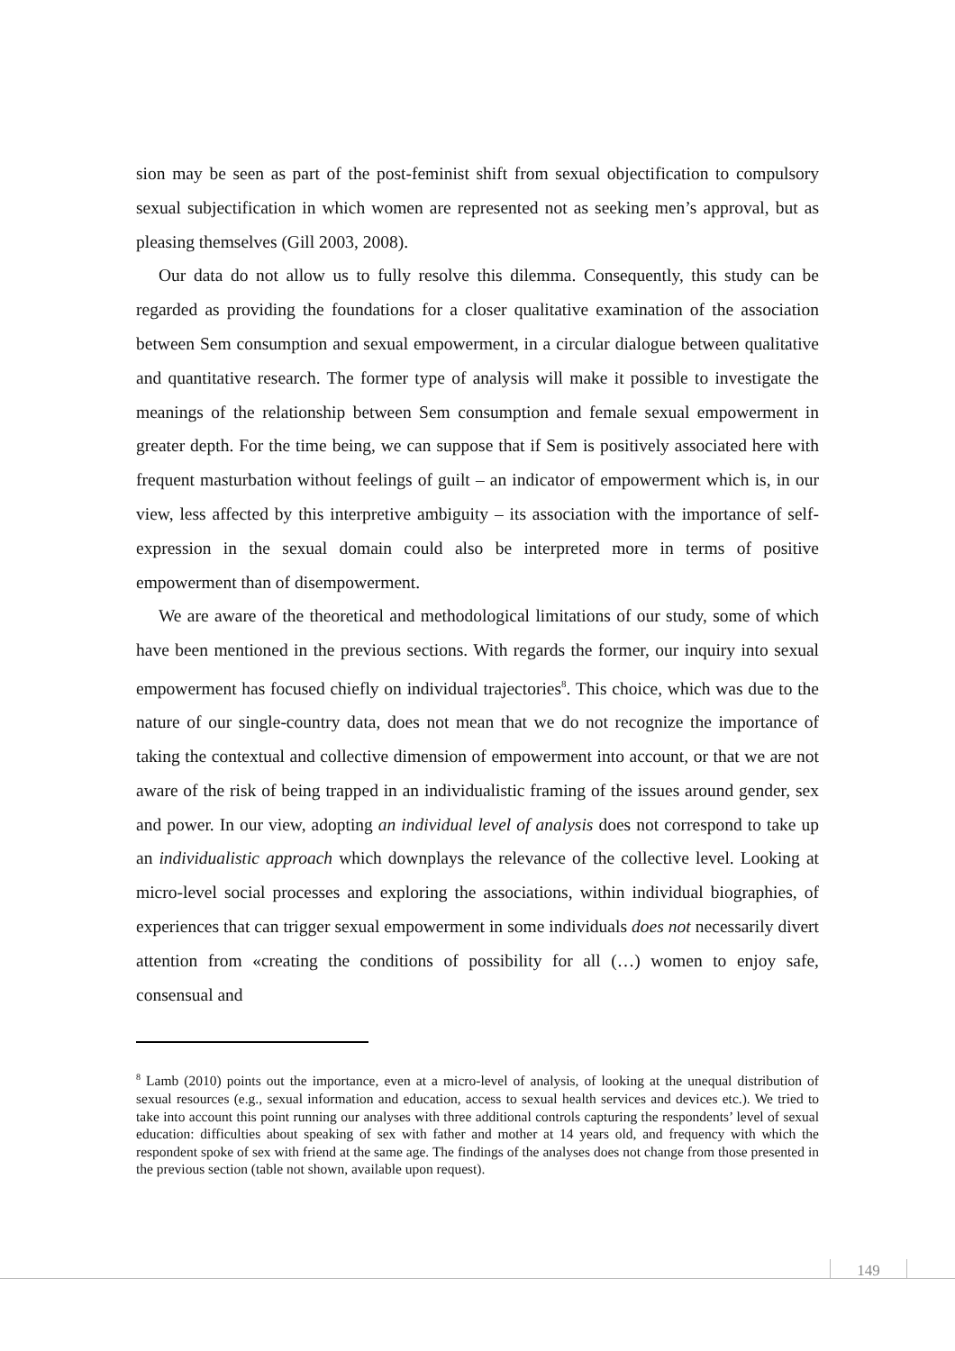sion may be seen as part of the post-feminist shift from sexual objectification to compulsory sexual subjectification in which women are represented not as seeking men’s approval, but as pleasing themselves (Gill 2003, 2008).
Our data do not allow us to fully resolve this dilemma. Consequently, this study can be regarded as providing the foundations for a closer qualitative examination of the association between Sem consumption and sexual empowerment, in a circular dialogue between qualitative and quantitative research. The former type of analysis will make it possible to investigate the meanings of the relationship between Sem consumption and female sexual empowerment in greater depth. For the time being, we can suppose that if Sem is positively associated here with frequent masturbation without feelings of guilt – an indicator of empowerment which is, in our view, less affected by this interpretive ambiguity – its association with the importance of self-expression in the sexual domain could also be interpreted more in terms of positive empowerment than of disempowerment.
We are aware of the theoretical and methodological limitations of our study, some of which have been mentioned in the previous sections. With regards the former, our inquiry into sexual empowerment has focused chiefly on individual trajectories<sup>8</sup>. This choice, which was due to the nature of our single-country data, does not mean that we do not recognize the importance of taking the contextual and collective dimension of empowerment into account, or that we are not aware of the risk of being trapped in an individualistic framing of the issues around gender, sex and power. In our view, adopting an individual level of analysis does not correspond to take up an individualistic approach which downplays the relevance of the collective level. Looking at micro-level social processes and exploring the associations, within individual biographies, of experiences that can trigger sexual empowerment in some individuals does not necessarily divert attention from «creating the conditions of possibility for all (…) women to enjoy safe, consensual and
<sup>8</sup> Lamb (2010) points out the importance, even at a micro-level of analysis, of looking at the unequal distribution of sexual resources (e.g., sexual information and education, access to sexual health services and devices etc.). We tried to take into account this point running our analyses with three additional controls capturing the respondents’ level of sexual education: difficulties about speaking of sex with father and mother at 14 years old, and frequency with which the respondent spoke of sex with friend at the same age. The findings of the analyses does not change from those presented in the previous section (table not shown, available upon request).
149